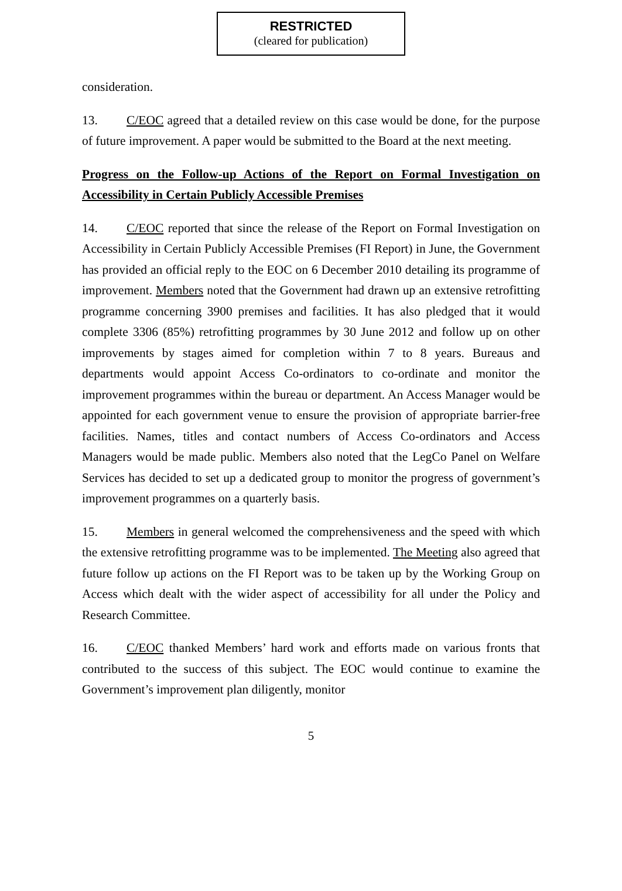RESTRICTED
(cleared for publication)
consideration.
13. C/EOC agreed that a detailed review on this case would be done, for the purpose of future improvement. A paper would be submitted to the Board at the next meeting.
Progress on the Follow-up Actions of the Report on Formal Investigation on Accessibility in Certain Publicly Accessible Premises
14. C/EOC reported that since the release of the Report on Formal Investigation on Accessibility in Certain Publicly Accessible Premises (FI Report) in June, the Government has provided an official reply to the EOC on 6 December 2010 detailing its programme of improvement. Members noted that the Government had drawn up an extensive retrofitting programme concerning 3900 premises and facilities. It has also pledged that it would complete 3306 (85%) retrofitting programmes by 30 June 2012 and follow up on other improvements by stages aimed for completion within 7 to 8 years. Bureaus and departments would appoint Access Co-ordinators to co-ordinate and monitor the improvement programmes within the bureau or department. An Access Manager would be appointed for each government venue to ensure the provision of appropriate barrier-free facilities. Names, titles and contact numbers of Access Co-ordinators and Access Managers would be made public. Members also noted that the LegCo Panel on Welfare Services has decided to set up a dedicated group to monitor the progress of government’s improvement programmes on a quarterly basis.
15. Members in general welcomed the comprehensiveness and the speed with which the extensive retrofitting programme was to be implemented. The Meeting also agreed that future follow up actions on the FI Report was to be taken up by the Working Group on Access which dealt with the wider aspect of accessibility for all under the Policy and Research Committee.
16. C/EOC thanked Members’ hard work and efforts made on various fronts that contributed to the success of this subject. The EOC would continue to examine the Government’s improvement plan diligently, monitor
5